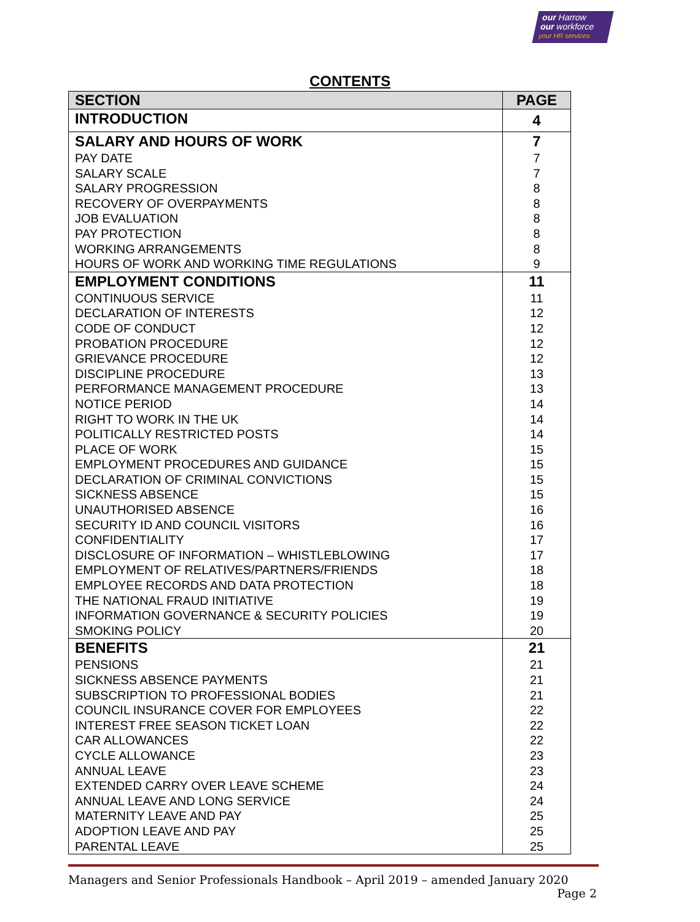our Harrow
our workforce
your HR services
CONTENTS
| SECTION | PAGE |
| --- | --- |
| INTRODUCTION | 4 |
| SALARY AND HOURS OF WORK | 7 |
| PAY DATE | 7 |
| SALARY SCALE | 7 |
| SALARY PROGRESSION | 8 |
| RECOVERY OF OVERPAYMENTS | 8 |
| JOB EVALUATION | 8 |
| PAY PROTECTION | 8 |
| WORKING ARRANGEMENTS | 8 |
| HOURS OF WORK AND WORKING TIME REGULATIONS | 9 |
| EMPLOYMENT CONDITIONS | 11 |
| CONTINUOUS SERVICE | 11 |
| DECLARATION OF INTERESTS | 12 |
| CODE OF CONDUCT | 12 |
| PROBATION PROCEDURE | 12 |
| GRIEVANCE PROCEDURE | 12 |
| DISCIPLINE PROCEDURE | 13 |
| PERFORMANCE MANAGEMENT PROCEDURE | 13 |
| NOTICE PERIOD | 14 |
| RIGHT TO WORK IN THE UK | 14 |
| POLITICALLY RESTRICTED POSTS | 14 |
| PLACE OF WORK | 15 |
| EMPLOYMENT PROCEDURES AND GUIDANCE | 15 |
| DECLARATION OF CRIMINAL CONVICTIONS | 15 |
| SICKNESS ABSENCE | 15 |
| UNAUTHORISED ABSENCE | 16 |
| SECURITY ID AND COUNCIL VISITORS | 16 |
| CONFIDENTIALITY | 17 |
| DISCLOSURE OF INFORMATION – WHISTLEBLOWING | 17 |
| EMPLOYMENT OF RELATIVES/PARTNERS/FRIENDS | 18 |
| EMPLOYEE RECORDS AND DATA PROTECTION | 18 |
| THE NATIONAL FRAUD INITIATIVE | 19 |
| INFORMATION GOVERNANCE & SECURITY POLICIES | 19 |
| SMOKING POLICY | 20 |
| BENEFITS | 21 |
| PENSIONS | 21 |
| SICKNESS ABSENCE PAYMENTS | 21 |
| SUBSCRIPTION TO PROFESSIONAL BODIES | 21 |
| COUNCIL INSURANCE COVER FOR EMPLOYEES | 22 |
| INTEREST FREE SEASON TICKET LOAN | 22 |
| CAR ALLOWANCES | 22 |
| CYCLE ALLOWANCE | 23 |
| ANNUAL LEAVE | 23 |
| EXTENDED CARRY OVER LEAVE SCHEME | 24 |
| ANNUAL LEAVE AND LONG SERVICE | 24 |
| MATERNITY LEAVE AND PAY | 25 |
| ADOPTION LEAVE AND PAY | 25 |
| PARENTAL LEAVE | 25 |
Managers and Senior Professionals Handbook – April 2019 – amended January 2020
Page 2